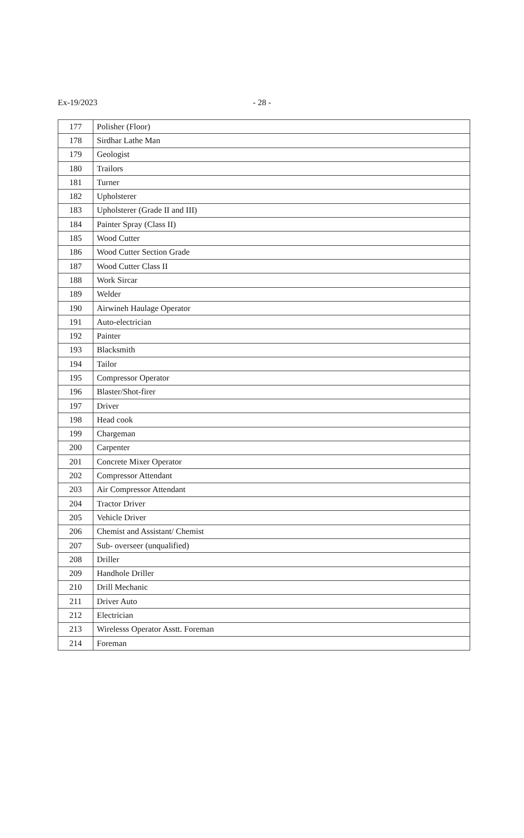Ex-19/2023 - 28 -
| 177 | Polisher (Floor) |
| 178 | Sirdhar Lathe Man |
| 179 | Geologist |
| 180 | Trailors |
| 181 | Turner |
| 182 | Upholsterer |
| 183 | Upholsterer (Grade II and III) |
| 184 | Painter Spray (Class II) |
| 185 | Wood Cutter |
| 186 | Wood Cutter Section Grade |
| 187 | Wood Cutter Class II |
| 188 | Work Sircar |
| 189 | Welder |
| 190 | Airwineh Haulage Operator |
| 191 | Auto-electrician |
| 192 | Painter |
| 193 | Blacksmith |
| 194 | Tailor |
| 195 | Compressor Operator |
| 196 | Blaster/Shot-firer |
| 197 | Driver |
| 198 | Head cook |
| 199 | Chargeman |
| 200 | Carpenter |
| 201 | Concrete Mixer Operator |
| 202 | Compressor Attendant |
| 203 | Air Compressor Attendant |
| 204 | Tractor Driver |
| 205 | Vehicle Driver |
| 206 | Chemist and Assistant/ Chemist |
| 207 | Sub- overseer (unqualified) |
| 208 | Driller |
| 209 | Handhole Driller |
| 210 | Drill Mechanic |
| 211 | Driver Auto |
| 212 | Electrician |
| 213 | Wirelesss Operator Asstt. Foreman |
| 214 | Foreman |